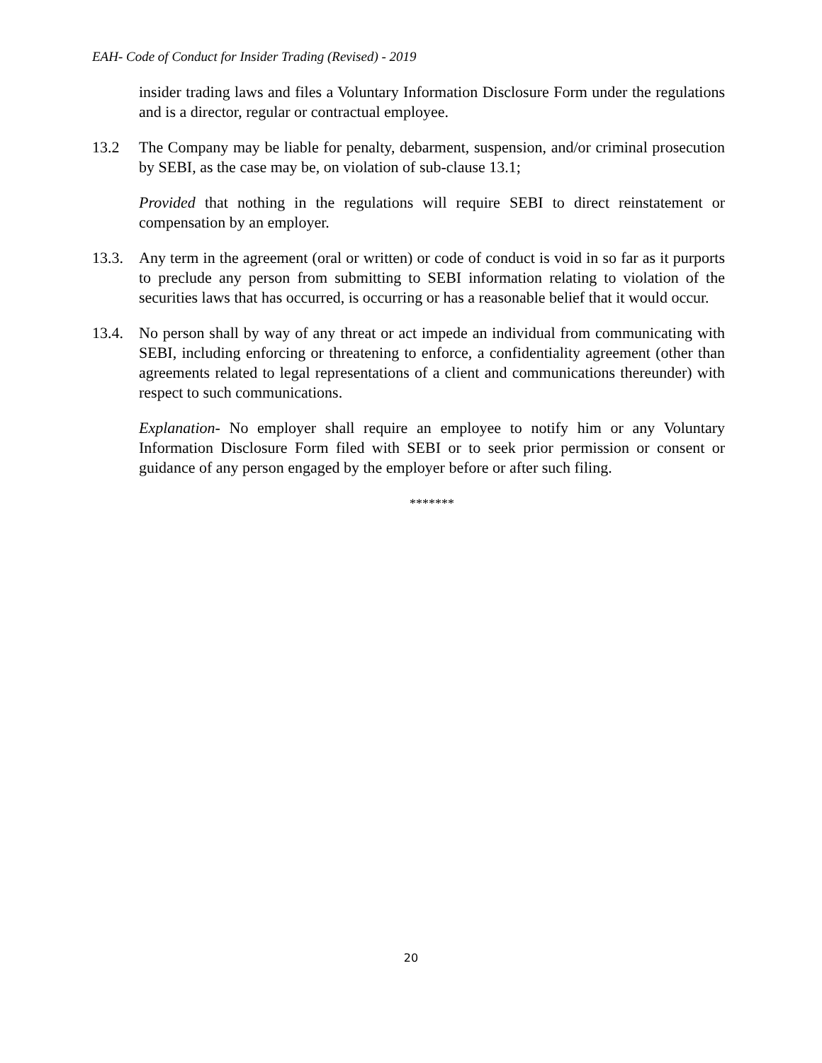EAH- Code of Conduct for Insider Trading (Revised) - 2019
insider trading laws and files a Voluntary Information Disclosure Form under the regulations and is a director, regular or contractual employee.
13.2 The Company may be liable for penalty, debarment, suspension, and/or criminal prosecution by SEBI, as the case may be, on violation of sub-clause 13.1;
Provided that nothing in the regulations will require SEBI to direct reinstatement or compensation by an employer.
13.3. Any term in the agreement (oral or written) or code of conduct is void in so far as it purports to preclude any person from submitting to SEBI information relating to violation of the securities laws that has occurred, is occurring or has a reasonable belief that it would occur.
13.4. No person shall by way of any threat or act impede an individual from communicating with SEBI, including enforcing or threatening to enforce, a confidentiality agreement (other than agreements related to legal representations of a client and communications thereunder) with respect to such communications.
Explanation- No employer shall require an employee to notify him or any Voluntary Information Disclosure Form filed with SEBI or to seek prior permission or consent or guidance of any person engaged by the employer before or after such filing.
*******
20